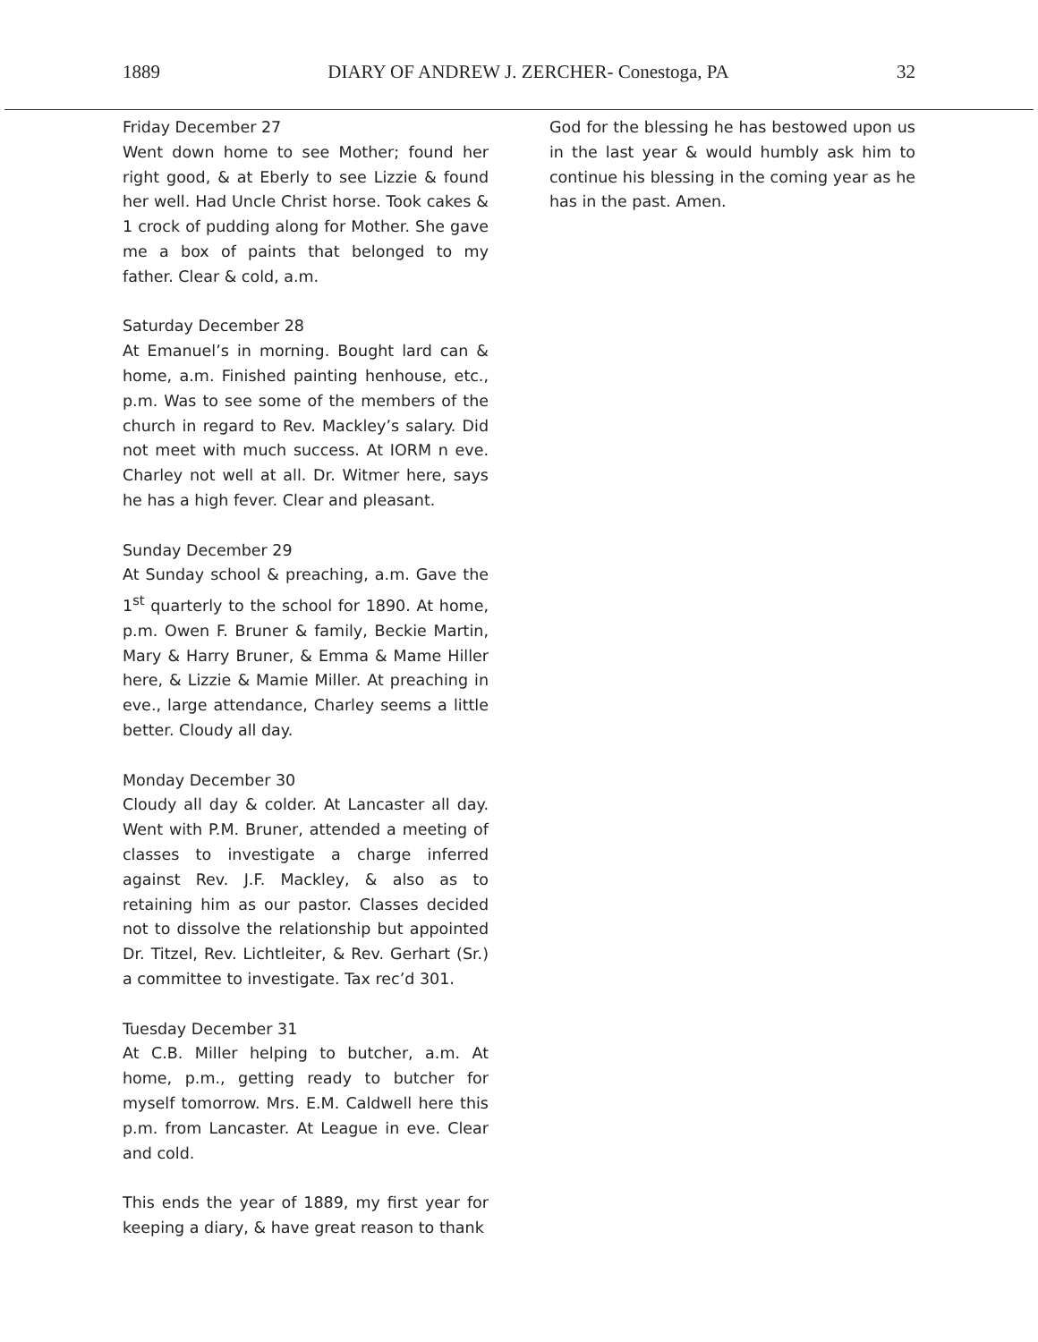1889 DIARY OF ANDREW J. ZERCHER- Conestoga, PA 32
Friday December 27
Went down home to see Mother; found her right good, & at Eberly to see Lizzie & found her well. Had Uncle Christ horse. Took cakes & 1 crock of pudding along for Mother. She gave me a box of paints that belonged to my father. Clear & cold, a.m.
Saturday December 28
At Emanuel’s in morning. Bought lard can & home, a.m. Finished painting henhouse, etc., p.m. Was to see some of the members of the church in regard to Rev. Mackley’s salary. Did not meet with much success. At IORM n eve. Charley not well at all. Dr. Witmer here, says he has a high fever. Clear and pleasant.
Sunday December 29
At Sunday school & preaching, a.m. Gave the 1<sup>st</sup> quarterly to the school for 1890. At home, p.m. Owen F. Bruner & family, Beckie Martin, Mary & Harry Bruner, & Emma & Mame Hiller here, & Lizzie & Mamie Miller. At preaching in eve., large attendance, Charley seems a little better. Cloudy all day.
Monday December 30
Cloudy all day & colder. At Lancaster all day. Went with P.M. Bruner, attended a meeting of classes to investigate a charge inferred against Rev. J.F. Mackley, & also as to retaining him as our pastor. Classes decided not to dissolve the relationship but appointed Dr. Titzel, Rev. Lichtleiter, & Rev. Gerhart (Sr.) a committee to investigate. Tax rec’d 301.
Tuesday December 31
At C.B. Miller helping to butcher, a.m. At home, p.m., getting ready to butcher for myself tomorrow. Mrs. E.M. Caldwell here this p.m. from Lancaster. At League in eve. Clear and cold.
This ends the year of 1889, my first year for keeping a diary, & have great reason to thank
God for the blessing he has bestowed upon us in the last year & would humbly ask him to continue his blessing in the coming year as he has in the past. Amen.